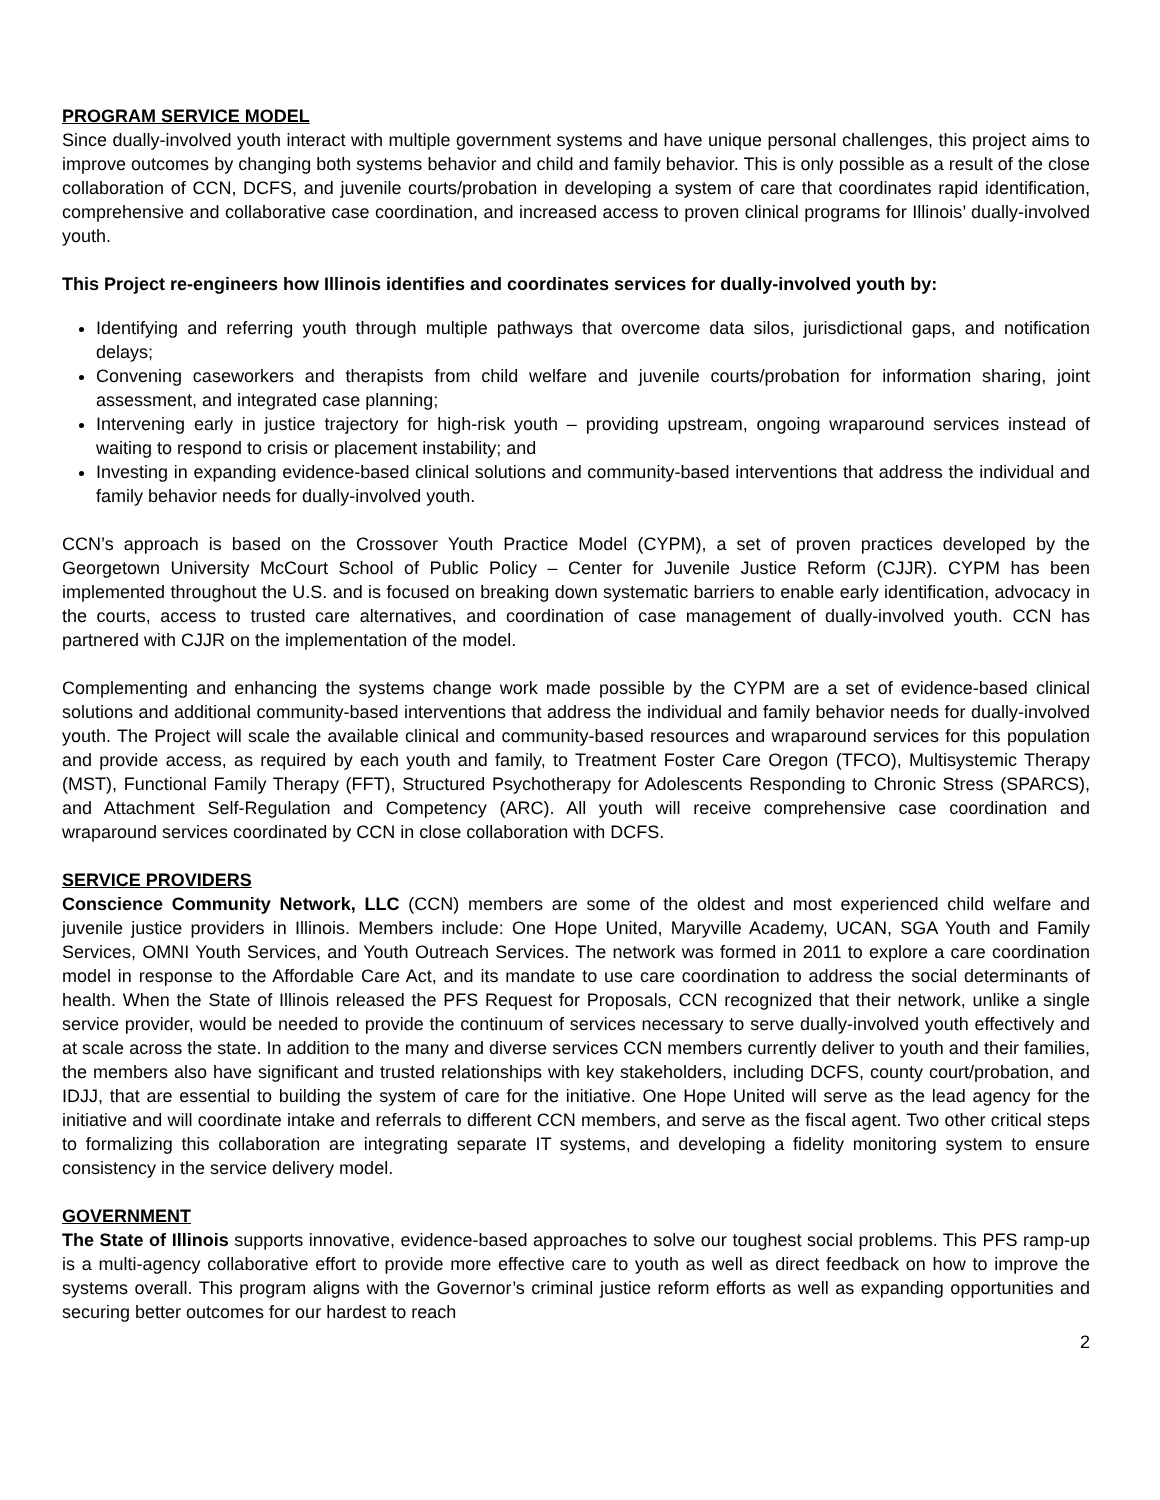PROGRAM SERVICE MODEL
Since dually-involved youth interact with multiple government systems and have unique personal challenges, this project aims to improve outcomes by changing both systems behavior and child and family behavior. This is only possible as a result of the close collaboration of CCN, DCFS, and juvenile courts/probation in developing a system of care that coordinates rapid identification, comprehensive and collaborative case coordination, and increased access to proven clinical programs for Illinois’ dually-involved youth.
This Project re-engineers how Illinois identifies and coordinates services for dually-involved youth by:
Identifying and referring youth through multiple pathways that overcome data silos, jurisdictional gaps, and notification delays;
Convening caseworkers and therapists from child welfare and juvenile courts/probation for information sharing, joint assessment, and integrated case planning;
Intervening early in justice trajectory for high-risk youth – providing upstream, ongoing wraparound services instead of waiting to respond to crisis or placement instability; and
Investing in expanding evidence-based clinical solutions and community-based interventions that address the individual and family behavior needs for dually-involved youth.
CCN’s approach is based on the Crossover Youth Practice Model (CYPM), a set of proven practices developed by the Georgetown University McCourt School of Public Policy – Center for Juvenile Justice Reform (CJJR). CYPM has been implemented throughout the U.S. and is focused on breaking down systematic barriers to enable early identification, advocacy in the courts, access to trusted care alternatives, and coordination of case management of dually-involved youth. CCN has partnered with CJJR on the implementation of the model.
Complementing and enhancing the systems change work made possible by the CYPM are a set of evidence-based clinical solutions and additional community-based interventions that address the individual and family behavior needs for dually-involved youth. The Project will scale the available clinical and community-based resources and wraparound services for this population and provide access, as required by each youth and family, to Treatment Foster Care Oregon (TFCO), Multisystemic Therapy (MST), Functional Family Therapy (FFT), Structured Psychotherapy for Adolescents Responding to Chronic Stress (SPARCS), and Attachment Self-Regulation and Competency (ARC). All youth will receive comprehensive case coordination and wraparound services coordinated by CCN in close collaboration with DCFS.
SERVICE PROVIDERS
Conscience Community Network, LLC (CCN) members are some of the oldest and most experienced child welfare and juvenile justice providers in Illinois. Members include: One Hope United, Maryville Academy, UCAN, SGA Youth and Family Services, OMNI Youth Services, and Youth Outreach Services. The network was formed in 2011 to explore a care coordination model in response to the Affordable Care Act, and its mandate to use care coordination to address the social determinants of health. When the State of Illinois released the PFS Request for Proposals, CCN recognized that their network, unlike a single service provider, would be needed to provide the continuum of services necessary to serve dually-involved youth effectively and at scale across the state. In addition to the many and diverse services CCN members currently deliver to youth and their families, the members also have significant and trusted relationships with key stakeholders, including DCFS, county court/probation, and IDJJ, that are essential to building the system of care for the initiative. One Hope United will serve as the lead agency for the initiative and will coordinate intake and referrals to different CCN members, and serve as the fiscal agent. Two other critical steps to formalizing this collaboration are integrating separate IT systems, and developing a fidelity monitoring system to ensure consistency in the service delivery model.
GOVERNMENT
The State of Illinois supports innovative, evidence-based approaches to solve our toughest social problems. This PFS ramp-up is a multi-agency collaborative effort to provide more effective care to youth as well as direct feedback on how to improve the systems overall. This program aligns with the Governor’s criminal justice reform efforts as well as expanding opportunities and securing better outcomes for our hardest to reach
2